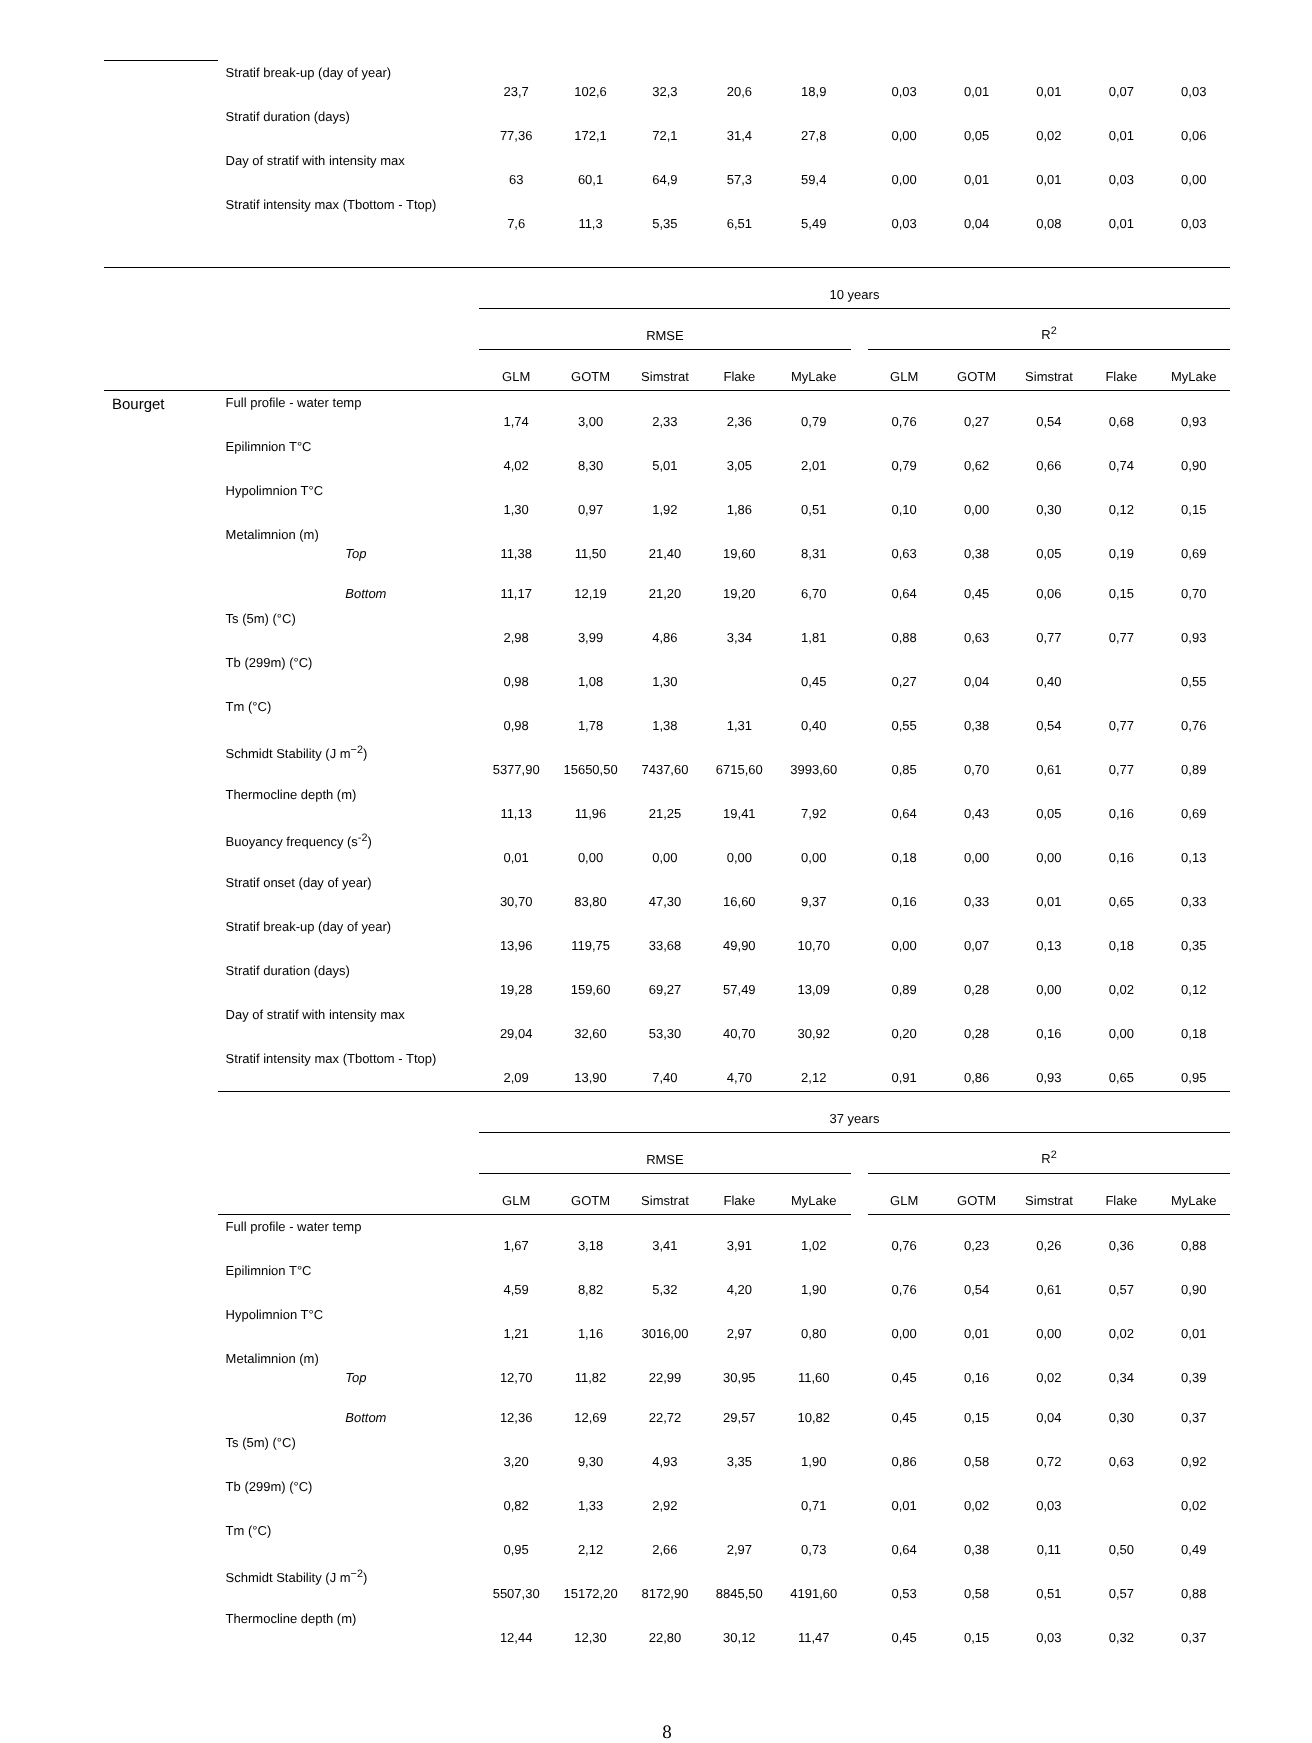| | Stratif break-up (day of year) | | 23,7 | 102,6 | 32,3 | 20,6 | 18,9 | | 0,03 | 0,01 | 0,01 | 0,07 | 0,03 |
| | Stratif duration (days) | | 77,36 | 172,1 | 72,1 | 31,4 | 27,8 | | 0,00 | 0,05 | 0,02 | 0,01 | 0,06 |
| | Day of stratif with intensity max | | 63 | 60,1 | 64,9 | 57,3 | 59,4 | | 0,00 | 0,01 | 0,01 | 0,03 | 0,00 |
| | Stratif intensity max (Tbottom - Ttop) | | 7,6 | 11,3 | 5,35 | 6,51 | 5,49 | | 0,03 | 0,04 | 0,08 | 0,01 | 0,03 |
| | | | 10 years | | | | | | | | | | |
| | | | RMSE | | | | | | R<sup>2</sup> | | | | |
| | | | GLM | GOTM | Simstrat | Flake | MyLake | | GLM | GOTM | Simstrat | Flake | MyLake |
| Bourget | Full profile - water temp | | 1,74 | 3,00 | 2,33 | 2,36 | 0,79 | | 0,76 | 0,27 | 0,54 | 0,68 | 0,93 |
| | Epilimnion T°C | | 4,02 | 8,30 | 5,01 | 3,05 | 2,01 | | 0,79 | 0,62 | 0,66 | 0,74 | 0,90 |
| | Hypolimnion T°C | | 1,30 | 0,97 | 1,92 | 1,86 | 0,51 | | 0,10 | 0,00 | 0,30 | 0,12 | 0,15 |
| | Metalimnion (m) | Top | 11,38 | 11,50 | 21,40 | 19,60 | 8,31 | | 0,63 | 0,38 | 0,05 | 0,19 | 0,69 |
| | | Bottom | 11,17 | 12,19 | 21,20 | 19,20 | 6,70 | | 0,64 | 0,45 | 0,06 | 0,15 | 0,70 |
| | Ts (5m) (°C) | | 2,98 | 3,99 | 4,86 | 3,34 | 1,81 | | 0,88 | 0,63 | 0,77 | 0,77 | 0,93 |
| | Tb (299m) (°C) | | 0,98 | 1,08 | 1,30 | | 0,45 | | 0,27 | 0,04 | 0,40 | | 0,55 |
| | Tm (°C) | | 0,98 | 1,78 | 1,38 | 1,31 | 0,40 | | 0,55 | 0,38 | 0,54 | 0,77 | 0,76 |
| | Schmidt Stability (J m<sup>−2</sup>) | | 5377,90 | 15650,50 | 7437,60 | 6715,60 | 3993,60 | | 0,85 | 0,70 | 0,61 | 0,77 | 0,89 |
| | Thermocline depth (m) | | 11,13 | 11,96 | 21,25 | 19,41 | 7,92 | | 0,64 | 0,43 | 0,05 | 0,16 | 0,69 |
| | Buoyancy frequency (s<sup>-2</sup>) | | 0,01 | 0,00 | 0,00 | 0,00 | 0,00 | | 0,18 | 0,00 | 0,00 | 0,16 | 0,13 |
| | Stratif onset (day of year) | | 30,70 | 83,80 | 47,30 | 16,60 | 9,37 | | 0,16 | 0,33 | 0,01 | 0,65 | 0,33 |
| | Stratif break-up (day of year) | | 13,96 | 119,75 | 33,68 | 49,90 | 10,70 | | 0,00 | 0,07 | 0,13 | 0,18 | 0,35 |
| | Stratif duration (days) | | 19,28 | 159,60 | 69,27 | 57,49 | 13,09 | | 0,89 | 0,28 | 0,00 | 0,02 | 0,12 |
| | Day of stratif with intensity max | | 29,04 | 32,60 | 53,30 | 40,70 | 30,92 | | 0,20 | 0,28 | 0,16 | 0,00 | 0,18 |
| | Stratif intensity max (Tbottom - Ttop) | | 2,09 | 13,90 | 7,40 | 4,70 | 2,12 | | 0,91 | 0,86 | 0,93 | 0,65 | 0,95 |
| | | | 37 years | | | | | | | | | | |
| | | | RMSE | | | | | | R<sup>2</sup> | | | | |
| | | | GLM | GOTM | Simstrat | Flake | MyLake | | GLM | GOTM | Simstrat | Flake | MyLake |
| | Full profile - water temp | | 1,67 | 3,18 | 3,41 | 3,91 | 1,02 | | 0,76 | 0,23 | 0,26 | 0,36 | 0,88 |
| | Epilimnion T°C | | 4,59 | 8,82 | 5,32 | 4,20 | 1,90 | | 0,76 | 0,54 | 0,61 | 0,57 | 0,90 |
| | Hypolimnion T°C | | 1,21 | 1,16 | 3016,00 | 2,97 | 0,80 | | 0,00 | 0,01 | 0,00 | 0,02 | 0,01 |
| | Metalimnion (m) | Top | 12,70 | 11,82 | 22,99 | 30,95 | 11,60 | | 0,45 | 0,16 | 0,02 | 0,34 | 0,39 |
| | | Bottom | 12,36 | 12,69 | 22,72 | 29,57 | 10,82 | | 0,45 | 0,15 | 0,04 | 0,30 | 0,37 |
| | Ts (5m) (°C) | | 3,20 | 9,30 | 4,93 | 3,35 | 1,90 | | 0,86 | 0,58 | 0,72 | 0,63 | 0,92 |
| | Tb (299m) (°C) | | 0,82 | 1,33 | 2,92 | | 0,71 | | 0,01 | 0,02 | 0,03 | | 0,02 |
| | Tm (°C) | | 0,95 | 2,12 | 2,66 | 2,97 | 0,73 | | 0,64 | 0,38 | 0,11 | 0,50 | 0,49 |
| | Schmidt Stability (J m<sup>−2</sup>) | | 5507,30 | 15172,20 | 8172,90 | 8845,50 | 4191,60 | | 0,53 | 0,58 | 0,51 | 0,57 | 0,88 |
| | Thermocline depth (m) | | 12,44 | 12,30 | 22,80 | 30,12 | 11,47 | | 0,45 | 0,15 | 0,03 | 0,32 | 0,37 |
8